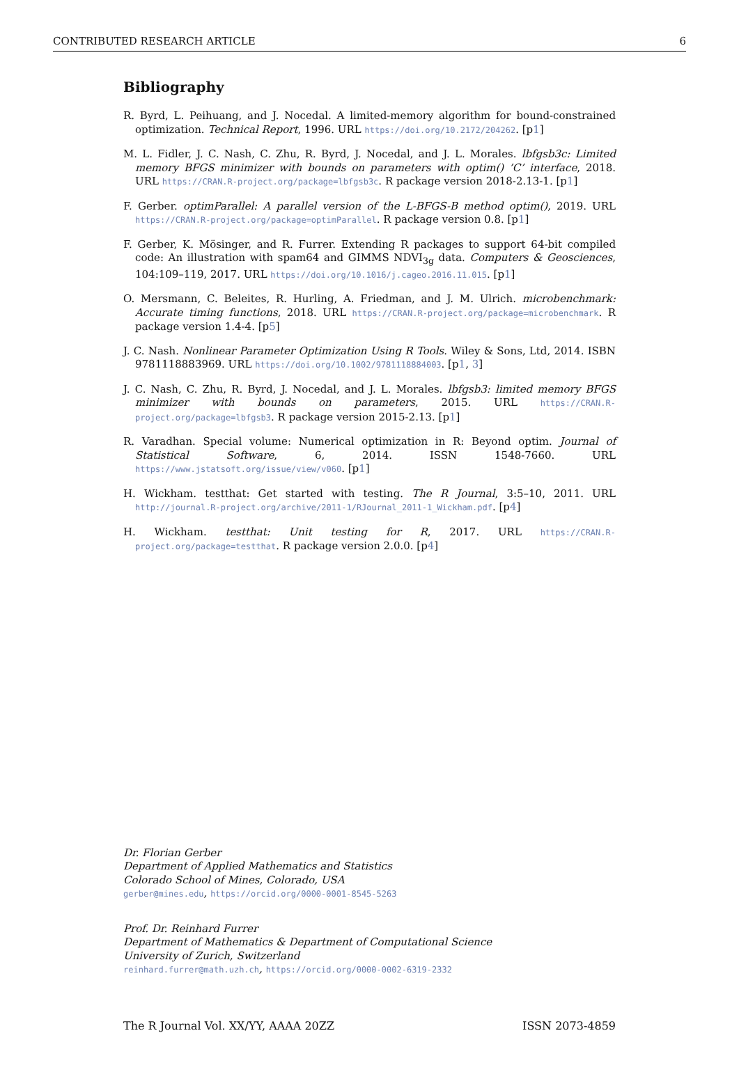CONTRIBUTED RESEARCH ARTICLE 6
Bibliography
R. Byrd, L. Peihuang, and J. Nocedal. A limited-memory algorithm for bound-constrained optimization. Technical Report, 1996. URL https://doi.org/10.2172/204262. [p1]
M. L. Fidler, J. C. Nash, C. Zhu, R. Byrd, J. Nocedal, and J. L. Morales. lbfgsb3c: Limited memory BFGS minimizer with bounds on parameters with optim() ’C’ interface, 2018. URL https://CRAN.R-project.org/package=lbfgsb3c. R package version 2018-2.13-1. [p1]
F. Gerber. optimParallel: A parallel version of the L-BFGS-B method optim(), 2019. URL https://CRAN.R-project.org/package=optimParallel. R package version 0.8. [p1]
F. Gerber, K. Mösinger, and R. Furrer. Extending R packages to support 64-bit compiled code: An illustration with spam64 and GIMMS NDVI<sub>3g</sub> data. Computers & Geosciences, 104:109–119, 2017. URL https://doi.org/10.1016/j.cageo.2016.11.015. [p1]
O. Mersmann, C. Beleites, R. Hurling, A. Friedman, and J. M. Ulrich. microbenchmark: Accurate timing functions, 2018. URL https://CRAN.R-project.org/package=microbenchmark. R package version 1.4-4. [p5]
J. C. Nash. Nonlinear Parameter Optimization Using R Tools. Wiley & Sons, Ltd, 2014. ISBN 9781118883969. URL https://doi.org/10.1002/9781118884003. [p1, 3]
J. C. Nash, C. Zhu, R. Byrd, J. Nocedal, and J. L. Morales. lbfgsb3: limited memory BFGS minimizer with bounds on parameters, 2015. URL https://CRAN.R-project.org/package=lbfgsb3. R package version 2015-2.13. [p1]
R. Varadhan. Special volume: Numerical optimization in R: Beyond optim. Journal of Statistical Software, 6, 2014. ISSN 1548-7660. URL https://www.jstatsoft.org/issue/view/v060. [p1]
H. Wickham. testthat: Get started with testing. The R Journal, 3:5–10, 2011. URL http://journal.R-project.org/archive/2011-1/RJournal_2011-1_Wickham.pdf. [p4]
H. Wickham. testthat: Unit testing for R, 2017. URL https://CRAN.R-project.org/package=testthat. R package version 2.0.0. [p4]
Dr. Florian Gerber
Department of Applied Mathematics and Statistics
Colorado School of Mines, Colorado, USA
gerber@mines.edu, https://orcid.org/0000-0001-8545-5263
Prof. Dr. Reinhard Furrer
Department of Mathematics & Department of Computational Science
University of Zurich, Switzerland
reinhard.furrer@math.uzh.ch, https://orcid.org/0000-0002-6319-2332
The R Journal Vol. XX/YY, AAAA 20ZZ ISSN 2073-4859